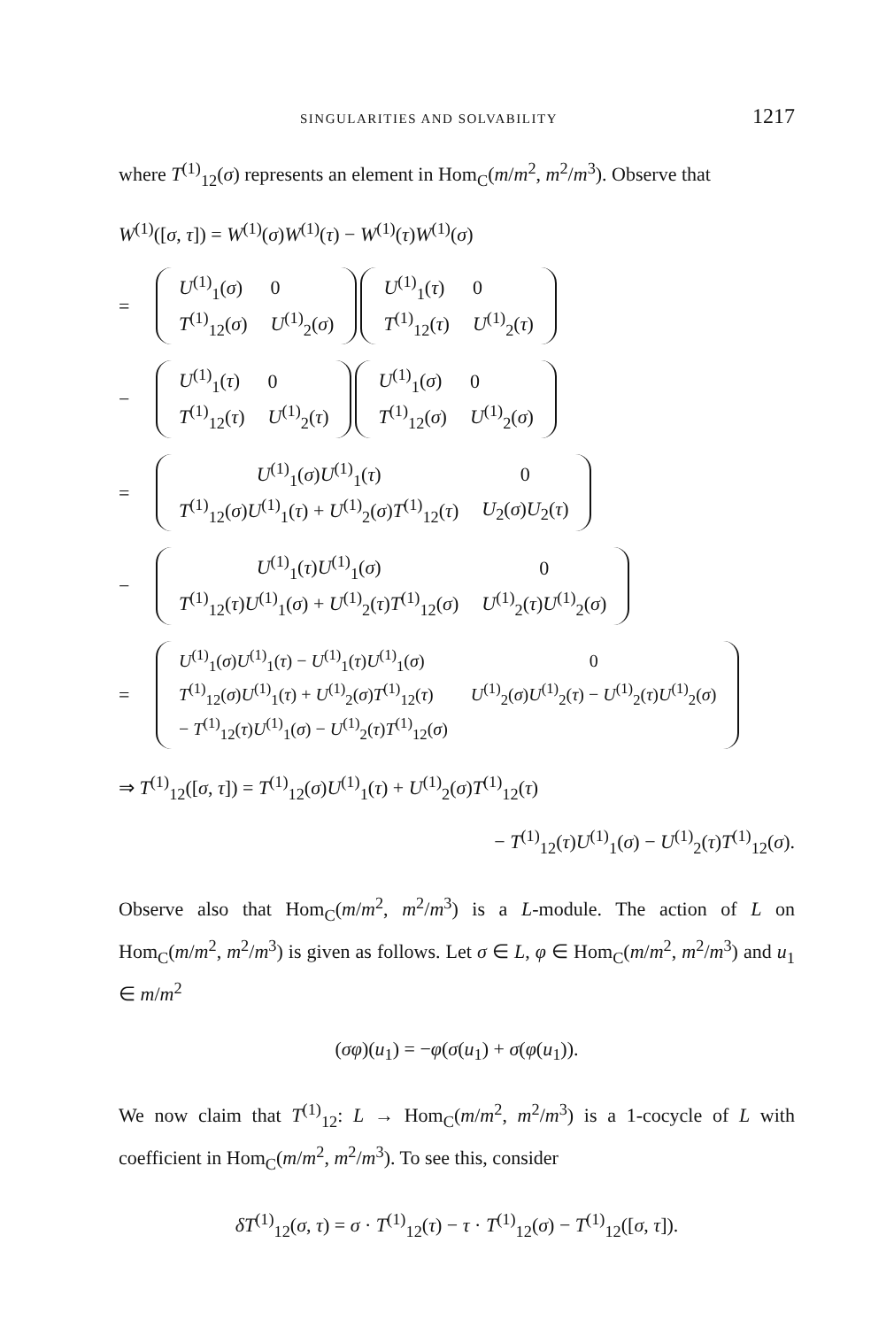SINGULARITIES AND SOLVABILITY 1217
where T<sup>(1)</sup><sub>12</sub>(σ) represents an element in Hom<sub>C</sub>(m/m<sup>2</sup>, m<sup>2</sup>/m<sup>3</sup>). Observe that
W<sup>(1)</sup>([σ, τ]) = W<sup>(1)</sup>(σ)W<sup>(1)</sup>(τ) − W<sup>(1)</sup>(τ)W<sup>(1)</sup>(σ)
=
| U<sup>(1)</sup><sub>1</sub>( σ ) | 0 |
| T<sup>(1)</sup><sub>12</sub>( σ ) | U<sup>(1)</sup><sub>2</sub>( σ ) |
| U<sup>(1)</sup><sub>1</sub>( τ ) | 0 |
| T<sup>(1)</sup><sub>12</sub>( τ ) | U<sup>(1)</sup><sub>2</sub>( τ ) |
−
| U<sup>(1)</sup><sub>1</sub>( τ ) | 0 |
| T<sup>(1)</sup><sub>12</sub>( τ ) | U<sup>(1)</sup><sub>2</sub>( τ ) |
| U<sup>(1)</sup><sub>1</sub>( σ ) | 0 |
| T<sup>(1)</sup><sub>12</sub>( σ ) | U<sup>(1)</sup><sub>2</sub>( σ ) |
=
| U<sup>(1)</sup><sub>1</sub>( σ ) U<sup>(1)</sup><sub>1</sub>( τ ) | 0 |
| T<sup>(1)</sup><sub>12</sub>( σ ) U<sup>(1)</sup><sub>1</sub>( τ ) + U<sup>(1)</sup><sub>2</sub>( σ ) T<sup>(1)</sup><sub>12</sub>( τ ) | U<sub>2</sub>( σ ) U<sub>2</sub>( τ ) |
−
| U<sup>(1)</sup><sub>1</sub>( τ ) U<sup>(1)</sup><sub>1</sub>( σ ) | 0 |
| T<sup>(1)</sup><sub>12</sub>( τ ) U<sup>(1)</sup><sub>1</sub>( σ ) + U<sup>(1)</sup><sub>2</sub>( τ ) T<sup>(1)</sup><sub>12</sub>( σ ) | U<sup>(1)</sup><sub>2</sub>( τ ) U<sup>(1)</sup><sub>2</sub>( σ ) |
=
| U<sup>(1)</sup><sub>1</sub>( σ ) U<sup>(1)</sup><sub>1</sub>( τ ) − U<sup>(1)</sup><sub>1</sub>( τ ) U<sup>(1)</sup><sub>1</sub>( σ ) | 0 |
| T<sup>(1)</sup><sub>12</sub>( σ ) U<sup>(1)</sup><sub>1</sub>( τ ) + U<sup>(1)</sup><sub>2</sub>( σ ) T<sup>(1)</sup><sub>12</sub>( τ ) | U<sup>(1)</sup><sub>2</sub>( σ ) U<sup>(1)</sup><sub>2</sub>( τ ) − U<sup>(1)</sup><sub>2</sub>( τ ) U<sup>(1)</sup><sub>2</sub>( σ ) |
| − T<sup>(1)</sup><sub>12</sub>( τ ) U<sup>(1)</sup><sub>1</sub>( σ ) − U<sup>(1)</sup><sub>2</sub>( τ ) T<sup>(1)</sup><sub>12</sub>( σ ) | |
⇒ T<sup>(1)</sup><sub>12</sub>([σ, τ]) = T<sup>(1)</sup><sub>12</sub>(σ)U<sup>(1)</sup><sub>1</sub>(τ) + U<sup>(1)</sup><sub>2</sub>(σ)T<sup>(1)</sup><sub>12</sub>(τ)
− T<sup>(1)</sup><sub>12</sub>(τ)U<sup>(1)</sup><sub>1</sub>(σ) − U<sup>(1)</sup><sub>2</sub>(τ)T<sup>(1)</sup><sub>12</sub>(σ).
Observe also that Hom<sub>C</sub>(m/m<sup>2</sup>, m<sup>2</sup>/m<sup>3</sup>) is a L-module. The action of L on Hom<sub>C</sub>(m/m<sup>2</sup>, m<sup>2</sup>/m<sup>3</sup>) is given as follows. Let σ ∈ L, φ ∈ Hom<sub>C</sub>(m/m<sup>2</sup>, m<sup>2</sup>/m<sup>3</sup>) and u<sub>1</sub> ∈ m/m<sup>2</sup>
(σφ)(u<sub>1</sub>) = −φ(σ(u<sub>1</sub>) + σ(φ(u<sub>1</sub>)).
We now claim that T<sup>(1)</sup><sub>12</sub>: L → Hom<sub>C</sub>(m/m<sup>2</sup>, m<sup>2</sup>/m<sup>3</sup>) is a 1-cocycle of L with coefficient in Hom<sub>C</sub>(m/m<sup>2</sup>, m<sup>2</sup>/m<sup>3</sup>). To see this, consider
δT<sup>(1)</sup><sub>12</sub>(σ, τ) = σ · T<sup>(1)</sup><sub>12</sub>(τ) − τ · T<sup>(1)</sup><sub>12</sub>(σ) − T<sup>(1)</sup><sub>12</sub>([σ, τ]).